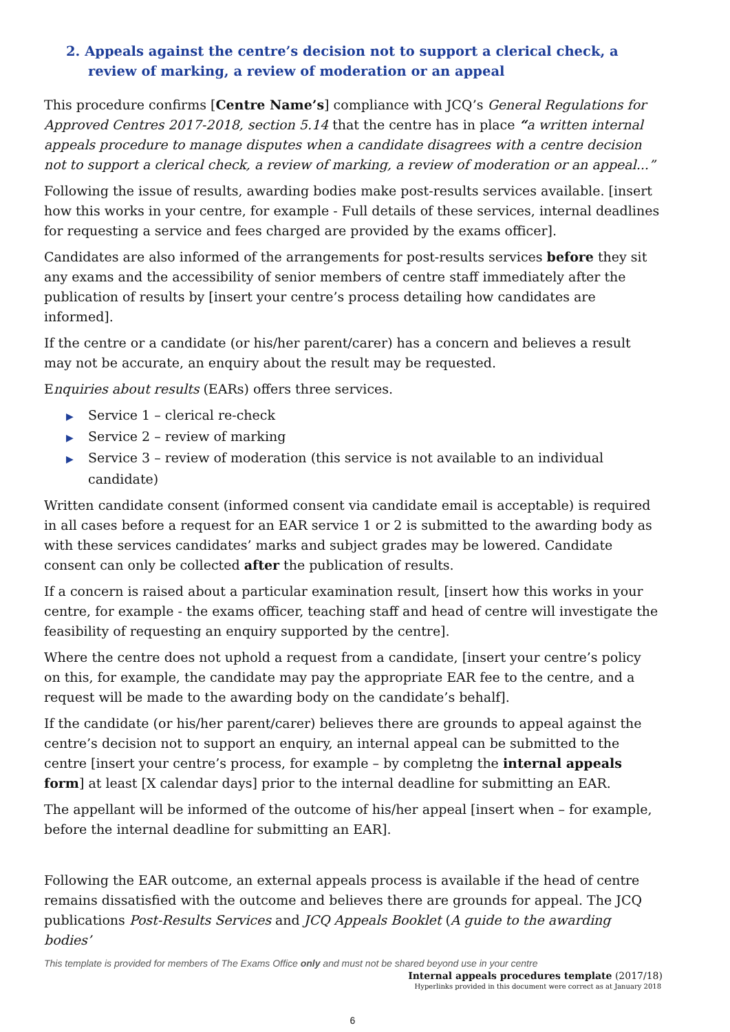2. Appeals against the centre’s decision not to support a clerical check, a review of marking, a review of moderation or an appeal
This procedure confirms [Centre Name’s] compliance with JCQ’s General Regulations for Approved Centres 2017-2018, section 5.14 that the centre has in place “a written internal appeals procedure to manage disputes when a candidate disagrees with a centre decision not to support a clerical check, a review of marking, a review of moderation or an appeal...”
Following the issue of results, awarding bodies make post-results services available. [insert how this works in your centre, for example - Full details of these services, internal deadlines for requesting a service and fees charged are provided by the exams officer].
Candidates are also informed of the arrangements for post-results services before they sit any exams and the accessibility of senior members of centre staff immediately after the publication of results by [insert your centre’s process detailing how candidates are informed].
If the centre or a candidate (or his/her parent/carer) has a concern and believes a result may not be accurate, an enquiry about the result may be requested.
Enquiries about results (EARs) offers three services.
▶ Service 1 – clerical re-check
▶ Service 2 – review of marking
▶ Service 3 – review of moderation (this service is not available to an individual candidate)
Written candidate consent (informed consent via candidate email is acceptable) is required in all cases before a request for an EAR service 1 or 2 is submitted to the awarding body as with these services candidates’ marks and subject grades may be lowered. Candidate consent can only be collected after the publication of results.
If a concern is raised about a particular examination result, [insert how this works in your centre, for example - the exams officer, teaching staff and head of centre will investigate the feasibility of requesting an enquiry supported by the centre].
Where the centre does not uphold a request from a candidate, [insert your centre’s policy on this, for example, the candidate may pay the appropriate EAR fee to the centre, and a request will be made to the awarding body on the candidate’s behalf].
If the candidate (or his/her parent/carer) believes there are grounds to appeal against the centre’s decision not to support an enquiry, an internal appeal can be submitted to the centre [insert your centre’s process, for example – by completng the internal appeals form] at least [X calendar days] prior to the internal deadline for submitting an EAR.
The appellant will be informed of the outcome of his/her appeal [insert when – for example, before the internal deadline for submitting an EAR].
Following the EAR outcome, an external appeals process is available if the head of centre remains dissatisfied with the outcome and believes there are grounds for appeal. The JCQ publications Post-Results Services and JCQ Appeals Booklet (A guide to the awarding bodies’
This template is provided for members of The Exams Office only and must not be shared beyond use in your centre
Internal appeals procedures template (2017/18)
Hyperlinks provided in this document were correct as at January 2018
6